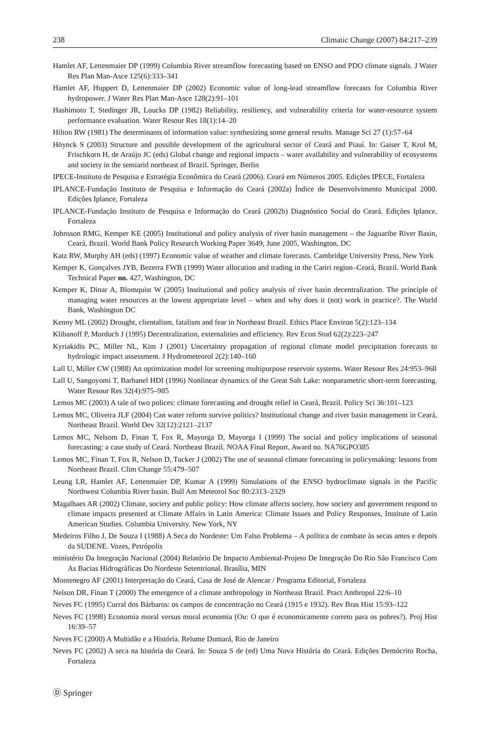238 Climatic Change (2007) 84:217–239
Hamlet AF, Lettenmaier DP (1999) Columbia River streamflow forecasting based on ENSO and PDO climate signals. J Water Res Plan Man-Asce 125(6):333–341
Hamlet AF, Huppert D, Lettenmaier DP (2002) Economic value of long-lead streamflow forecasts for Columbia River hydropower. J Water Res Plan Man-Asce 128(2):91–101
Hashimoto T, Stedinger JR, Loucks DP (1982) Reliability, resiliency, and vulnerability criteria for water-resource system performance evaluation. Water Resour Res 18(1):14–20
Hilton RW (1981) The determinants of information value: synthesizing some general results. Manage Sci 27 (1):57–64
Höynck S (2003) Structure and possible development of the agricultural sector of Ceará and Piauí. In: Gaiser T, Krol M, Frischkorn H, de Araújo JC (eds) Global change and regional impacts – water availability and vulnerability of ecosystems and society in the semiarid northeast of Brazil. Springer, Berlin
IPECE-Instituto de Pesquisa e Estratégia Econômica do Ceará (2006). Ceará em Números 2005. Edições IPECE, Fortaleza
IPLANCE-Fundação Instituto de Pesquisa e Informação do Ceará (2002a) Índice de Desenvolvimento Municipal 2000. Edições Iplance, Fortaleza
IPLANCE-Fundação Instituto de Pesquisa e Informação do Ceará (2002b) Diagnóstico Social do Ceará. Edições Iplance, Fortaleza
Johnsson RMG, Kemper KE (2005) Institutional and policy analysis of river basin management – the Jaguaribe River Basin, Ceará, Brazil. World Bank Policy Research Working Paper 3649, June 2005, Washington, DC
Katz RW, Murphy AH (eds) (1997) Economic value of weather and climate forecasts. Cambridge University Press, New York
Kemper K, Gonçalves JYB, Bezerra FWB (1999) Water allocation and trading in the Cariri region–Ceará, Brazil. World Bank Technical Paper no. 427, Washington, DC
Kemper K, Dinar A, Blomquist W (2005) Institutional and policy analysis of river basin decentralization. The principle of managing water resources at the lowest appropriate level – when and why does it (not) work in practice?. The World Bank, Washington DC
Kenny ML (2002) Drought, clientalism, fatalism and fear in Northeast Brazil. Ethics Place Environ 5(2):123–134
Klibanoff P, Morduch J (1995) Decentralization, externalities and efficiency. Rev Econ Stud 62(2):223–247
Kyriakidis PC, Miller NL, Kim J (2001) Uncertainty propagation of regional climate model precipitation forecasts to hydrologic impact assessment. J Hydrometeorol 2(2):140–160
Lall U, Miller CW (1988) An optimization model for screening multipurpose reservoir systems. Water Resour Res 24:953–968
Lall U, Sangoyomi T, Barbanel HDI (1996) Nonlinear dynamics of the Great Salt Lake: nonparametric short-term forecasting. Water Resour Res 32(4):975–985
Lemos MC (2003) A tale of two polices: climate forecasting and drought relief in Ceará, Brazil. Policy Sci 36:101–123
Lemos MC, Oliveira JLF (2004) Can water reform survive politics? Institutional change and river basin management in Ceará, Northeast Brazil. World Dev 32(12):2121–2137
Lemos MC, Nelsom D, Finan T, Fox R, Mayorga D, Mayorga I (1999) The social and policy implications of seasonal forecasting: a case study of Ceará. Northeast Brazil. NOAA Final Report, Award no. NA76GPO385
Lemos MC, Finan T, Fox R, Nelson D, Tucker J (2002) The use of seasonal climate forecasting in policymaking: lessons from Northeast Brazil. Clim Change 55:479–507
Leung LR, Hamlet AF, Lettenmaier DP, Kumar A (1999) Simulations of the ENSO hydroclimate signals in the Pacific Northwest Columbia River basin. Bull Am Meteorol Soc 80:2313–2329
Magalhaes AR (2002) Climate, society and public policy: How climate affects society, how society and government respond to climate impacts presented at Climate Affairs in Latin America: Climate Issues and Policy Responses, Institute of Latin American Studies. Columbia University. New York, NY
Medeiros Filho J, De Souza I (1988) A Seca do Nordeste: Um Falso Problema – A política de combate às secas antes e depois da SUDENE. Vozes, Petrópolis
ministério Da Integração Nacional (2004) Relatório De Impacto Ambiental-Projeto De Integração Do Rio São Francisco Com As Bacias Hidrográficas Do Nordeste Setentrional. Brasília, MIN
Montenegro AF (2001) Interpretação do Ceará, Casa de José de Alencar / Programa Editorial, Fortaleza
Nelson DR, Finan T (2000) The emergence of a climate anthropology in Northeast Brazil. Pract Anthropol 22:6–10
Neves FC (1995) Curral dos Bárbaros: os campos de concentração no Ceará (1915 e 1932). Rev Bras Hist 15:93–122
Neves FC (1998) Economia moral versus moral economia (Ou: O que é economicamente correto para os pobres?). Proj Hist 16:39–57
Neves FC (2000) A Multidão e a História. Relume Dumará, Rio de Janeiro
Neves FC (2002) A seca na história do Ceará. In: Souza S de (ed) Uma Nova História do Ceará. Edições Demócrito Rocha, Fortaleza
Ⓓ Springer